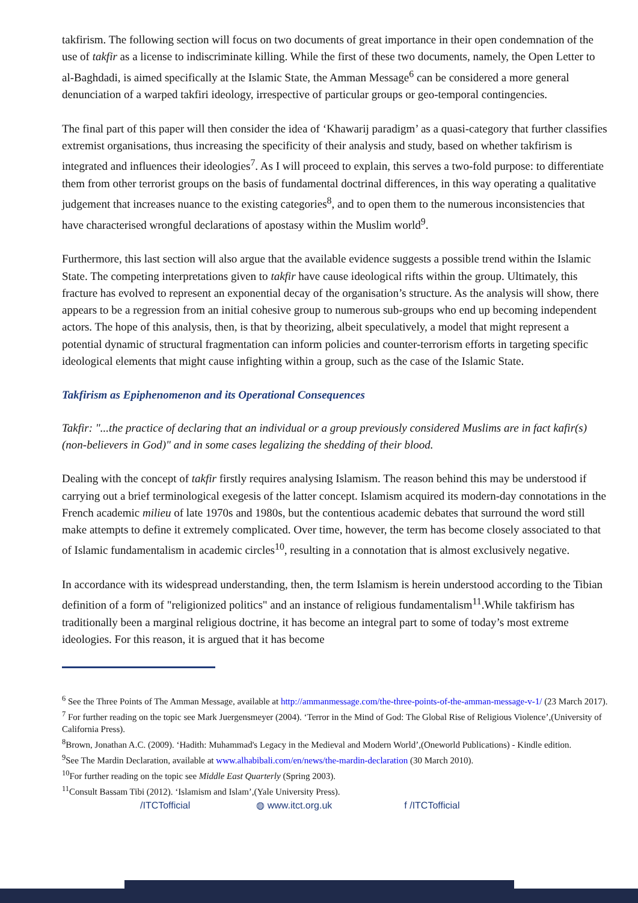takfirism. The following section will focus on two documents of great importance in their open condemnation of the use of takfir as a license to indiscriminate killing. While the first of these two documents, namely, the Open Letter to al-Baghdadi, is aimed specifically at the Islamic State, the Amman Message<sup>6</sup> can be considered a more general denunciation of a warped takfiri ideology, irrespective of particular groups or geo-temporal contingencies.
The final part of this paper will then consider the idea of ‘Khawarij paradigm’ as a quasi-category that further classifies extremist organisations, thus increasing the specificity of their analysis and study, based on whether takfirism is integrated and influences their ideologies<sup>7</sup>. As I will proceed to explain, this serves a two-fold purpose: to differentiate them from other terrorist groups on the basis of fundamental doctrinal differences, in this way operating a qualitative judgement that increases nuance to the existing categories<sup>8</sup>, and to open them to the numerous inconsistencies that have characterised wrongful declarations of apostasy within the Muslim world<sup>9</sup>.
Furthermore, this last section will also argue that the available evidence suggests a possible trend within the Islamic State. The competing interpretations given to takfir have cause ideological rifts within the group. Ultimately, this fracture has evolved to represent an exponential decay of the organisation’s structure. As the analysis will show, there appears to be a regression from an initial cohesive group to numerous sub-groups who end up becoming independent actors. The hope of this analysis, then, is that by theorizing, albeit speculatively, a model that might represent a potential dynamic of structural fragmentation can inform policies and counter-terrorism efforts in targeting specific ideological elements that might cause infighting within a group, such as the case of the Islamic State.
Takfirism as Epiphenomenon and its Operational Consequences
Takfir: "...the practice of declaring that an individual or a group previously considered Muslims are in fact kafir(s) (non-believers in God)" and in some cases legalizing the shedding of their blood.
Dealing with the concept of takfir firstly requires analysing Islamism. The reason behind this may be understood if carrying out a brief terminological exegesis of the latter concept. Islamism acquired its modern-day connotations in the French academic milieu of late 1970s and 1980s, but the contentious academic debates that surround the word still make attempts to define it extremely complicated. Over time, however, the term has become closely associated to that of Islamic fundamentalism in academic circles<sup>10</sup>, resulting in a connotation that is almost exclusively negative.
In accordance with its widespread understanding, then, the term Islamism is herein understood according to the Tibian definition of a form of "religionized politics" and an instance of religious fundamentalism<sup>11</sup>.While takfirism has traditionally been a marginal religious doctrine, it has become an integral part to some of today’s most extreme ideologies. For this reason, it is argued that it has become
<sup>6</sup> See the Three Points of The Amman Message, available at http://ammanmessage.com/the-three-points-of-the-amman-message-v-1/ (23 March 2017).
<sup>7</sup> For further reading on the topic see Mark Juergensmeyer (2004). ‘Terror in the Mind of God: The Global Rise of Religious Violence’,(University of California Press).
<sup>8</sup> Brown, Jonathan A.C. (2009). ‘Hadith: Muhammad's Legacy in the Medieval and Modern World’,(Oneworld Publications) - Kindle edition.
<sup>9</sup> See The Mardin Declaration, available at www.alhabibali.com/en/news/the-mardin-declaration (30 March 2010).
<sup>10</sup> For further reading on the topic see Middle East Quarterly (Spring 2003).
<sup>11</sup> Consult Bassam Tibi (2012). ‘Islamism and Islam’,(Yale University Press).
/ITCTofficial ◍ www.itct.org.uk f /ITCTofficial